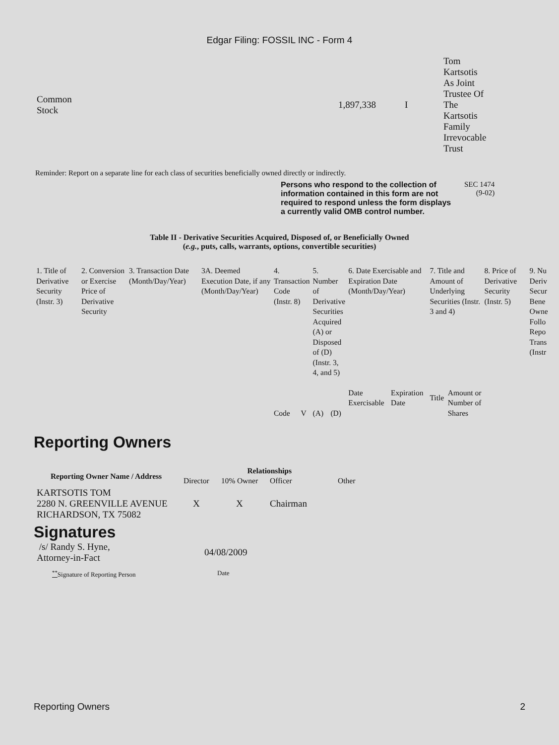Edgar Filing: FOSSIL INC - Form 4
| Common Stock | 1,897,338 | I | Tom Kartsotis As Joint Trustee Of The Kartsotis Family Irrevocable Trust |
Reminder: Report on a separate line for each class of securities beneficially owned directly or indirectly.
Persons who respond to the collection of information contained in this form are not required to respond unless the form displays a currently valid OMB control number.
SEC 1474
(9-02)
Table II - Derivative Securities Acquired, Disposed of, or Beneficially Owned
(e.g., puts, calls, warrants, options, convertible securities)
| 1. Title of Derivative Security (Instr. 3) | 2. Conversion or Exercise Price of Derivative Security | 3. Transaction Date (Month/Day/Year) | 3A. Deemed Execution Date, if any (Month/Day/Year) | 4. Transaction Code (Instr. 8) | | 5. Number of Derivative Securities Acquired (A) or Disposed of (D) (Instr. 3, 4, and 5) | | 6. Date Exercisable and Expiration Date (Month/Day/Year) | | 7. Title and Amount of Underlying Securities (Instr. 3 and 4) | | 8. Price of Derivative Security (Instr. 5) | 9. Nu Deriv Secur Bene Owne Follo Repo Trans (Instr |
| | | | | Code | V | (A) | (D) | Date Exercisable | Expiration Date | Title | Amount or Number of Shares | | |
Reporting Owners
| Reporting Owner Name / Address | Relationships | | | |
| --- | --- | --- | --- | --- |
| | Director | 10% Owner | Officer | Other |
| KARTSOTIS TOM 2280 N. GREENVILLE AVENUE RICHARDSON, TX 75082 | X | X | Chairman | |
Signatures
| /s/ Randy S. Hyne, Attorney-in-Fact | 04/08/2009 |
| <sup>**</sup> Signature of Reporting Person | Date |
Reporting Owners 2